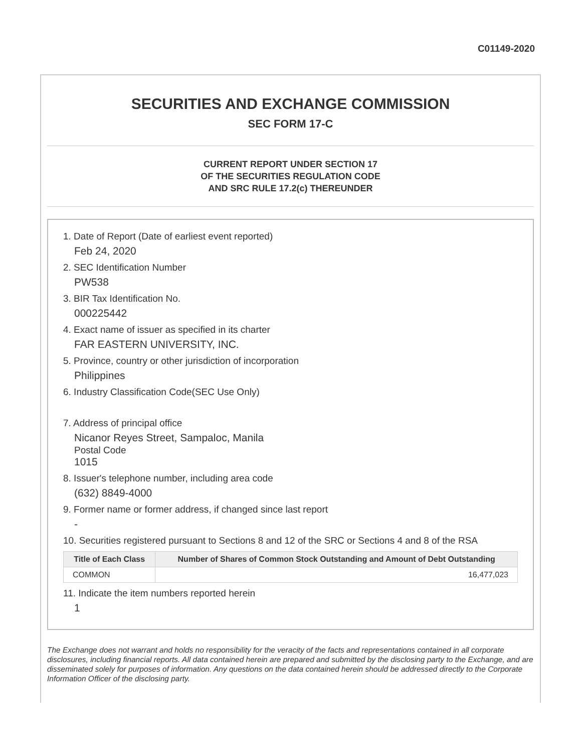C01149-2020
SECURITIES AND EXCHANGE COMMISSION
SEC FORM 17-C
CURRENT REPORT UNDER SECTION 17
OF THE SECURITIES REGULATION CODE
AND SRC RULE 17.2(c) THEREUNDER
1. Date of Report (Date of earliest event reported)
Feb 24, 2020
2. SEC Identification Number
PW538
3. BIR Tax Identification No.
000225442
4. Exact name of issuer as specified in its charter
FAR EASTERN UNIVERSITY, INC.
5. Province, country or other jurisdiction of incorporation
Philippines
6. Industry Classification Code(SEC Use Only)
7. Address of principal office
Nicanor Reyes Street, Sampaloc, Manila
Postal Code
1015
8. Issuer's telephone number, including area code
(632) 8849-4000
9. Former name or former address, if changed since last report
-
10. Securities registered pursuant to Sections 8 and 12 of the SRC or Sections 4 and 8 of the RSA
| Title of Each Class | Number of Shares of Common Stock Outstanding and Amount of Debt Outstanding |
| --- | --- |
| COMMON | 16,477,023 |
11. Indicate the item numbers reported herein
1
The Exchange does not warrant and holds no responsibility for the veracity of the facts and representations contained in all corporate disclosures, including financial reports. All data contained herein are prepared and submitted by the disclosing party to the Exchange, and are disseminated solely for purposes of information. Any questions on the data contained herein should be addressed directly to the Corporate Information Officer of the disclosing party.